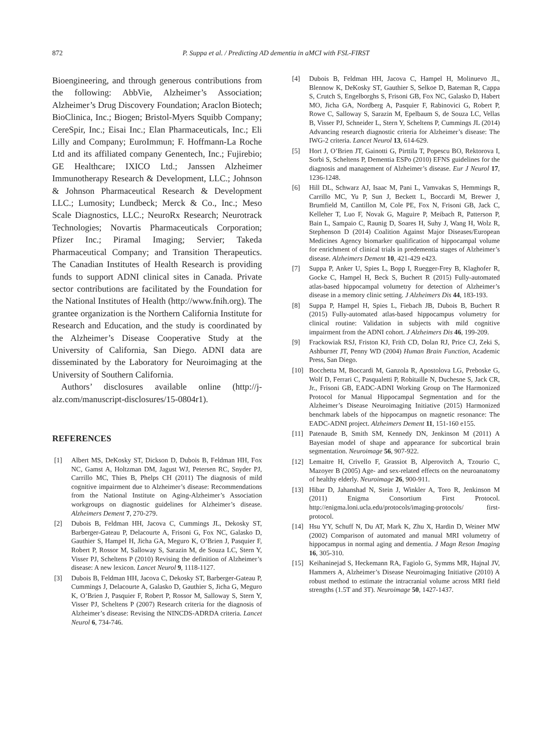872 P. Suppa et al. / Predicting AD dementia in aMCI with FSL-FIRST
Bioengineering, and through generous contributions from the following: AbbVie, Alzheimer’s Association; Alzheimer’s Drug Discovery Foundation; Araclon Biotech; BioClinica, Inc.; Biogen; Bristol-Myers Squibb Company; CereSpir, Inc.; Eisai Inc.; Elan Pharmaceuticals, Inc.; Eli Lilly and Company; EuroImmun; F. Hoffmann-La Roche Ltd and its affiliated company Genentech, Inc.; Fujirebio; GE Healthcare; IXICO Ltd.; Janssen Alzheimer Immunotherapy Research & Development, LLC.; Johnson & Johnson Pharmaceutical Research & Development LLC.; Lumosity; Lundbeck; Merck & Co., Inc.; Meso Scale Diagnostics, LLC.; NeuroRx Research; Neurotrack Technologies; Novartis Pharmaceuticals Corporation; Pfizer Inc.; Piramal Imaging; Servier; Takeda Pharmaceutical Company; and Transition Therapeutics. The Canadian Institutes of Health Research is providing funds to support ADNI clinical sites in Canada. Private sector contributions are facilitated by the Foundation for the National Institutes of Health (http://www.fnih.org). The grantee organization is the Northern California Institute for Research and Education, and the study is coordinated by the Alzheimer’s Disease Cooperative Study at the University of California, San Diego. ADNI data are disseminated by the Laboratory for Neuroimaging at the University of Southern California.
Authors’ disclosures available online (http://j-alz.com/manuscript-disclosures/15-0804r1).
REFERENCES
[1] Albert MS, DeKosky ST, Dickson D, Dubois B, Feldman HH, Fox NC, Gamst A, Holtzman DM, Jagust WJ, Petersen RC, Snyder PJ, Carrillo MC, Thies B, Phelps CH (2011) The diagnosis of mild cognitive impairment due to Alzheimer’s disease: Recommendations from the National Institute on Aging-Alzheimer’s Association workgroups on diagnostic guidelines for Alzheimer’s disease. Alzheimers Dement 7, 270-279.
[2] Dubois B, Feldman HH, Jacova C, Cummings JL, Dekosky ST, Barberger-Gateau P, Delacourte A, Frisoni G, Fox NC, Galasko D, Gauthier S, Hampel H, Jicha GA, Meguro K, O’Brien J, Pasquier F, Robert P, Rossor M, Salloway S, Sarazin M, de Souza LC, Stern Y, Visser PJ, Scheltens P (2010) Revising the definition of Alzheimer’s disease: A new lexicon. Lancet Neurol 9, 1118-1127.
[3] Dubois B, Feldman HH, Jacova C, Dekosky ST, Barberger-Gateau P, Cummings J, Delacourte A, Galasko D, Gauthier S, Jicha G, Meguro K, O’Brien J, Pasquier F, Robert P, Rossor M, Salloway S, Stern Y, Visser PJ, Scheltens P (2007) Research criteria for the diagnosis of Alzheimer’s disease: Revising the NINCDS-ADRDA criteria. Lancet Neurol 6, 734-746.
[4] Dubois B, Feldman HH, Jacova C, Hampel H, Molinuevo JL, Blennow K, DeKosky ST, Gauthier S, Selkoe D, Bateman R, Cappa S, Crutch S, Engelborghs S, Frisoni GB, Fox NC, Galasko D, Habert MO, Jicha GA, Nordberg A, Pasquier F, Rabinovici G, Robert P, Rowe C, Salloway S, Sarazin M, Epelbaum S, de Souza LC, Vellas B, Visser PJ, Schneider L, Stern Y, Scheltens P, Cummings JL (2014) Advancing research diagnostic criteria for Alzheimer’s disease: The IWG-2 criteria. Lancet Neurol 13, 614-629.
[5] Hort J, O’Brien JT, Gainotti G, Pirttila T, Popescu BO, Rektorova I, Sorbi S, Scheltens P, Dementia ESPo (2010) EFNS guidelines for the diagnosis and management of Alzheimer’s disease. Eur J Neurol 17, 1236-1248.
[6] Hill DL, Schwarz AJ, Isaac M, Pani L, Vamvakas S, Hemmings R, Carrillo MC, Yu P, Sun J, Beckett L, Boccardi M, Brewer J, Brumfield M, Cantillon M, Cole PE, Fox N, Frisoni GB, Jack C, Kelleher T, Luo F, Novak G, Maguire P, Meibach R, Patterson P, Bain L, Sampaio C, Raunig D, Soares H, Suhy J, Wang H, Wolz R, Stephenson D (2014) Coalition Against Major Diseases/European Medicines Agency biomarker qualification of hippocampal volume for enrichment of clinical trials in predementia stages of Alzheimer’s disease. Alzheimers Dement 10, 421-429 e423.
[7] Suppa P, Anker U, Spies L, Bopp I, Ruegger-Frey B, Klaghofer R, Gocke C, Hampel H, Beck S, Buchert R (2015) Fully-automated atlas-based hippocampal volumetry for detection of Alzheimer’s disease in a memory clinic setting. J Alzheimers Dis 44, 183-193.
[8] Suppa P, Hampel H, Spies L, Fiebach JB, Dubois B, Buchert R (2015) Fully-automated atlas-based hippocampus volumetry for clinical routine: Validation in subjects with mild cognitive impairment from the ADNI cohort. J Alzheimers Dis 46, 199-209.
[9] Frackowiak RSJ, Friston KJ, Frith CD, Dolan RJ, Price CJ, Zeki S, Ashburner JT, Penny WD (2004) Human Brain Function, Academic Press, San Diego.
[10] Bocchetta M, Boccardi M, Ganzola R, Apostolova LG, Preboske G, Wolf D, Ferrari C, Pasqualetti P, Robitaille N, Duchesne S, Jack CR, Jr., Frisoni GB, EADC-ADNI Working Group on The Harmonized Protocol for Manual Hippocampal Segmentation and for the Alzheimer’s Disease Neuroimaging Initiative (2015) Harmonized benchmark labels of the hippocampus on magnetic resonance: The EADC-ADNI project. Alzheimers Dement 11, 151-160 e155.
[11] Patenaude B, Smith SM, Kennedy DN, Jenkinson M (2011) A Bayesian model of shape and appearance for subcortical brain segmentation. Neuroimage 56, 907-922.
[12] Lemaitre H, Crivello F, Grassiot B, Alperovitch A, Tzourio C, Mazoyer B (2005) Age- and sex-related effects on the neuroanatomy of healthy elderly. Neuroimage 26, 900-911.
[13] Hibar D, Jahanshad N, Stein J, Winkler A, Toro R, Jenkinson M (2011) Enigma Consortium First Protocol. http://enigma.loni.ucla.edu/protocols/imaging-protocols/ first-protocol.
[14] Hsu YY, Schuff N, Du AT, Mark K, Zhu X, Hardin D, Weiner MW (2002) Comparison of automated and manual MRI volumetry of hippocampus in normal aging and dementia. J Magn Reson Imaging 16, 305-310.
[15] Keihaninejad S, Heckemann RA, Fagiolo G, Symms MR, Hajnal JV, Hammers A, Alzheimer’s Disease Neuroimaging Initiative (2010) A robust method to estimate the intracranial volume across MRI field strengths (1.5T and 3T). Neuroimage 50, 1427-1437.